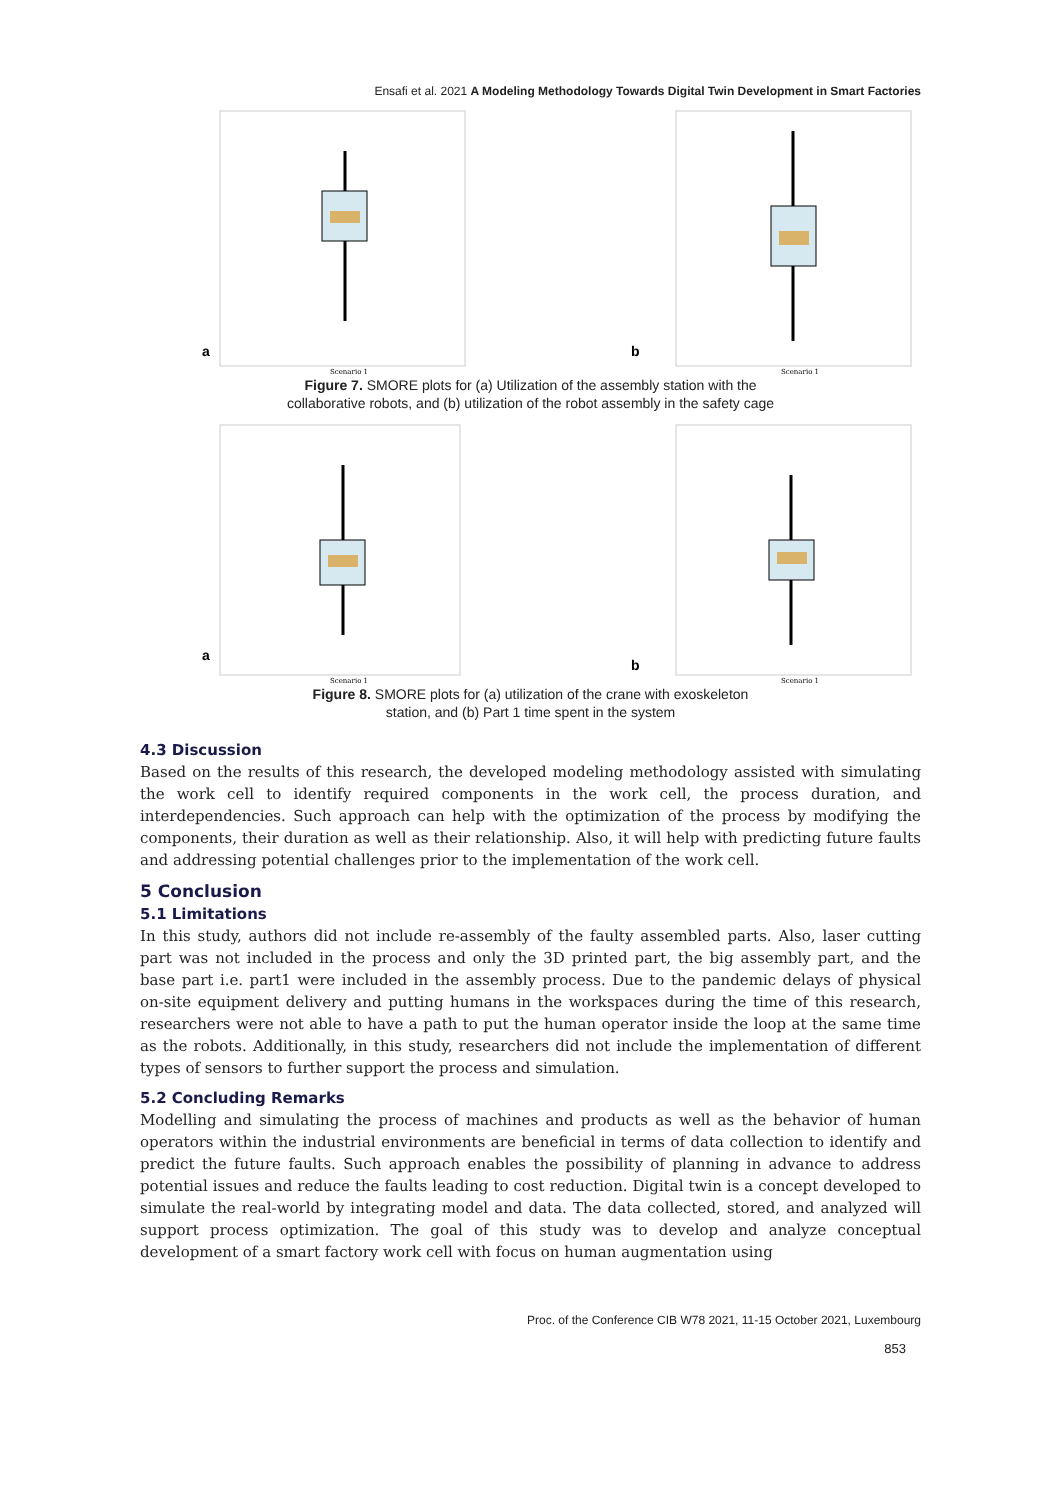Ensafi et al. 2021 A Modeling Methodology Towards Digital Twin Development in Smart Factories
a
Scenario 1
b
Scenario 1
Figure 7. SMORE plots for (a) Utilization of the assembly station with the
collaborative robots, and (b) utilization of the robot assembly in the safety cage
a
Scenario 1
b
Scenario 1
Figure 8. SMORE plots for (a) utilization of the crane with exoskeleton
station, and (b) Part 1 time spent in the system
4.3 Discussion
Based on the results of this research, the developed modeling methodology assisted with simulating the work cell to identify required components in the work cell, the process duration, and interdependencies. Such approach can help with the optimization of the process by modifying the components, their duration as well as their relationship. Also, it will help with predicting future faults and addressing potential challenges prior to the implementation of the work cell.
5 Conclusion
5.1 Limitations
In this study, authors did not include re-assembly of the faulty assembled parts. Also, laser cutting part was not included in the process and only the 3D printed part, the big assembly part, and the base part i.e. part1 were included in the assembly process. Due to the pandemic delays of physical on-site equipment delivery and putting humans in the workspaces during the time of this research, researchers were not able to have a path to put the human operator inside the loop at the same time as the robots. Additionally, in this study, researchers did not include the implementation of different types of sensors to further support the process and simulation.
5.2 Concluding Remarks
Modelling and simulating the process of machines and products as well as the behavior of human operators within the industrial environments are beneficial in terms of data collection to identify and predict the future faults. Such approach enables the possibility of planning in advance to address potential issues and reduce the faults leading to cost reduction. Digital twin is a concept developed to simulate the real-world by integrating model and data. The data collected, stored, and analyzed will support process optimization. The goal of this study was to develop and analyze conceptual development of a smart factory work cell with focus on human augmentation using
Proc. of the Conference CIB W78 2021, 11-15 October 2021, Luxembourg
853